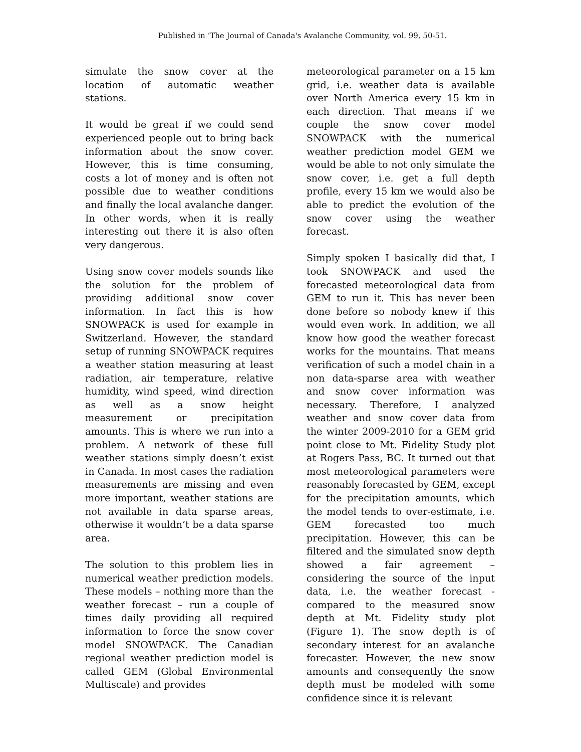Published in ‘The Journal of Canada's Avalanche Community, vol. 99, 50-51.
simulate the snow cover at the location of automatic weather stations.
It would be great if we could send experienced people out to bring back information about the snow cover. However, this is time consuming, costs a lot of money and is often not possible due to weather conditions and finally the local avalanche danger. In other words, when it is really interesting out there it is also often very dangerous.
Using snow cover models sounds like the solution for the problem of providing additional snow cover information. In fact this is how SNOWPACK is used for example in Switzerland. However, the standard setup of running SNOWPACK requires a weather station measuring at least radiation, air temperature, relative humidity, wind speed, wind direction as well as a snow height measurement or precipitation amounts. This is where we run into a problem. A network of these full weather stations simply doesn’t exist in Canada. In most cases the radiation measurements are missing and even more important, weather stations are not available in data sparse areas, otherwise it wouldn’t be a data sparse area.
The solution to this problem lies in numerical weather prediction models. These models – nothing more than the weather forecast – run a couple of times daily providing all required information to force the snow cover model SNOWPACK. The Canadian regional weather prediction model is called GEM (Global Environmental Multiscale) and provides
meteorological parameter on a 15 km grid, i.e. weather data is available over North America every 15 km in each direction. That means if we couple the snow cover model SNOWPACK with the numerical weather prediction model GEM we would be able to not only simulate the snow cover, i.e. get a full depth profile, every 15 km we would also be able to predict the evolution of the snow cover using the weather forecast.
Simply spoken I basically did that, I took SNOWPACK and used the forecasted meteorological data from GEM to run it. This has never been done before so nobody knew if this would even work. In addition, we all know how good the weather forecast works for the mountains. That means verification of such a model chain in a non data-sparse area with weather and snow cover information was necessary. Therefore, I analyzed weather and snow cover data from the winter 2009-2010 for a GEM grid point close to Mt. Fidelity Study plot at Rogers Pass, BC. It turned out that most meteorological parameters were reasonably forecasted by GEM, except for the precipitation amounts, which the model tends to over-estimate, i.e. GEM forecasted too much precipitation. However, this can be filtered and the simulated snow depth showed a fair agreement – considering the source of the input data, i.e. the weather forecast - compared to the measured snow depth at Mt. Fidelity study plot (Figure 1). The snow depth is of secondary interest for an avalanche forecaster. However, the new snow amounts and consequently the snow depth must be modeled with some confidence since it is relevant